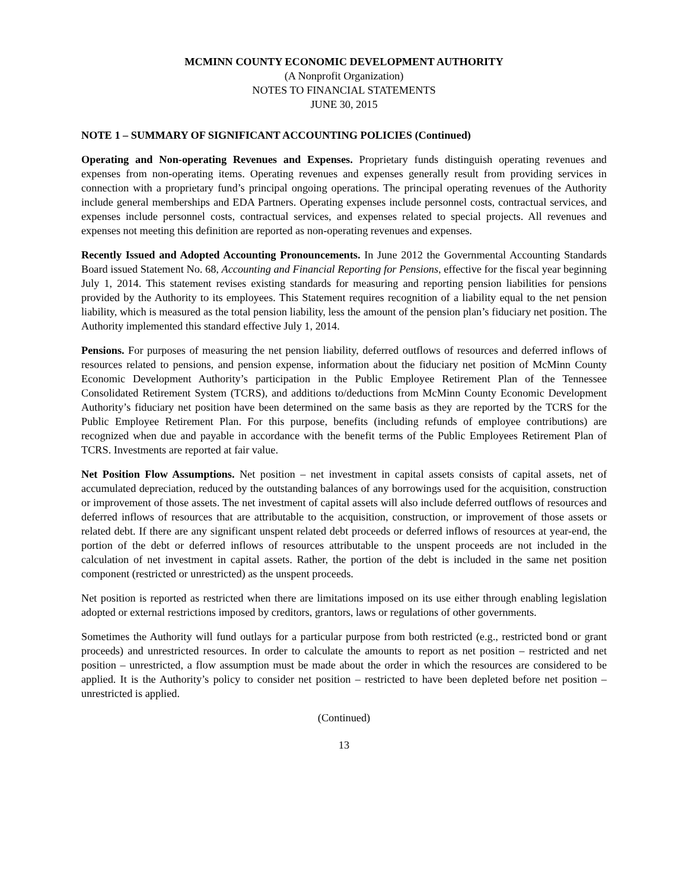MCMINN COUNTY ECONOMIC DEVELOPMENT AUTHORITY
(A Nonprofit Organization)
NOTES TO FINANCIAL STATEMENTS
JUNE 30, 2015
NOTE 1 – SUMMARY OF SIGNIFICANT ACCOUNTING POLICIES (Continued)
Operating and Non-operating Revenues and Expenses. Proprietary funds distinguish operating revenues and expenses from non-operating items. Operating revenues and expenses generally result from providing services in connection with a proprietary fund’s principal ongoing operations. The principal operating revenues of the Authority include general memberships and EDA Partners. Operating expenses include personnel costs, contractual services, and expenses include personnel costs, contractual services, and expenses related to special projects. All revenues and expenses not meeting this definition are reported as non-operating revenues and expenses.
Recently Issued and Adopted Accounting Pronouncements. In June 2012 the Governmental Accounting Standards Board issued Statement No. 68, Accounting and Financial Reporting for Pensions, effective for the fiscal year beginning July 1, 2014. This statement revises existing standards for measuring and reporting pension liabilities for pensions provided by the Authority to its employees. This Statement requires recognition of a liability equal to the net pension liability, which is measured as the total pension liability, less the amount of the pension plan’s fiduciary net position. The Authority implemented this standard effective July 1, 2014.
Pensions. For purposes of measuring the net pension liability, deferred outflows of resources and deferred inflows of resources related to pensions, and pension expense, information about the fiduciary net position of McMinn County Economic Development Authority’s participation in the Public Employee Retirement Plan of the Tennessee Consolidated Retirement System (TCRS), and additions to/deductions from McMinn County Economic Development Authority’s fiduciary net position have been determined on the same basis as they are reported by the TCRS for the Public Employee Retirement Plan. For this purpose, benefits (including refunds of employee contributions) are recognized when due and payable in accordance with the benefit terms of the Public Employees Retirement Plan of TCRS. Investments are reported at fair value.
Net Position Flow Assumptions. Net position – net investment in capital assets consists of capital assets, net of accumulated depreciation, reduced by the outstanding balances of any borrowings used for the acquisition, construction or improvement of those assets. The net investment of capital assets will also include deferred outflows of resources and deferred inflows of resources that are attributable to the acquisition, construction, or improvement of those assets or related debt. If there are any significant unspent related debt proceeds or deferred inflows of resources at year-end, the portion of the debt or deferred inflows of resources attributable to the unspent proceeds are not included in the calculation of net investment in capital assets. Rather, the portion of the debt is included in the same net position component (restricted or unrestricted) as the unspent proceeds.
Net position is reported as restricted when there are limitations imposed on its use either through enabling legislation adopted or external restrictions imposed by creditors, grantors, laws or regulations of other governments.
Sometimes the Authority will fund outlays for a particular purpose from both restricted (e.g., restricted bond or grant proceeds) and unrestricted resources. In order to calculate the amounts to report as net position – restricted and net position – unrestricted, a flow assumption must be made about the order in which the resources are considered to be applied. It is the Authority’s policy to consider net position – restricted to have been depleted before net position – unrestricted is applied.
(Continued)
13